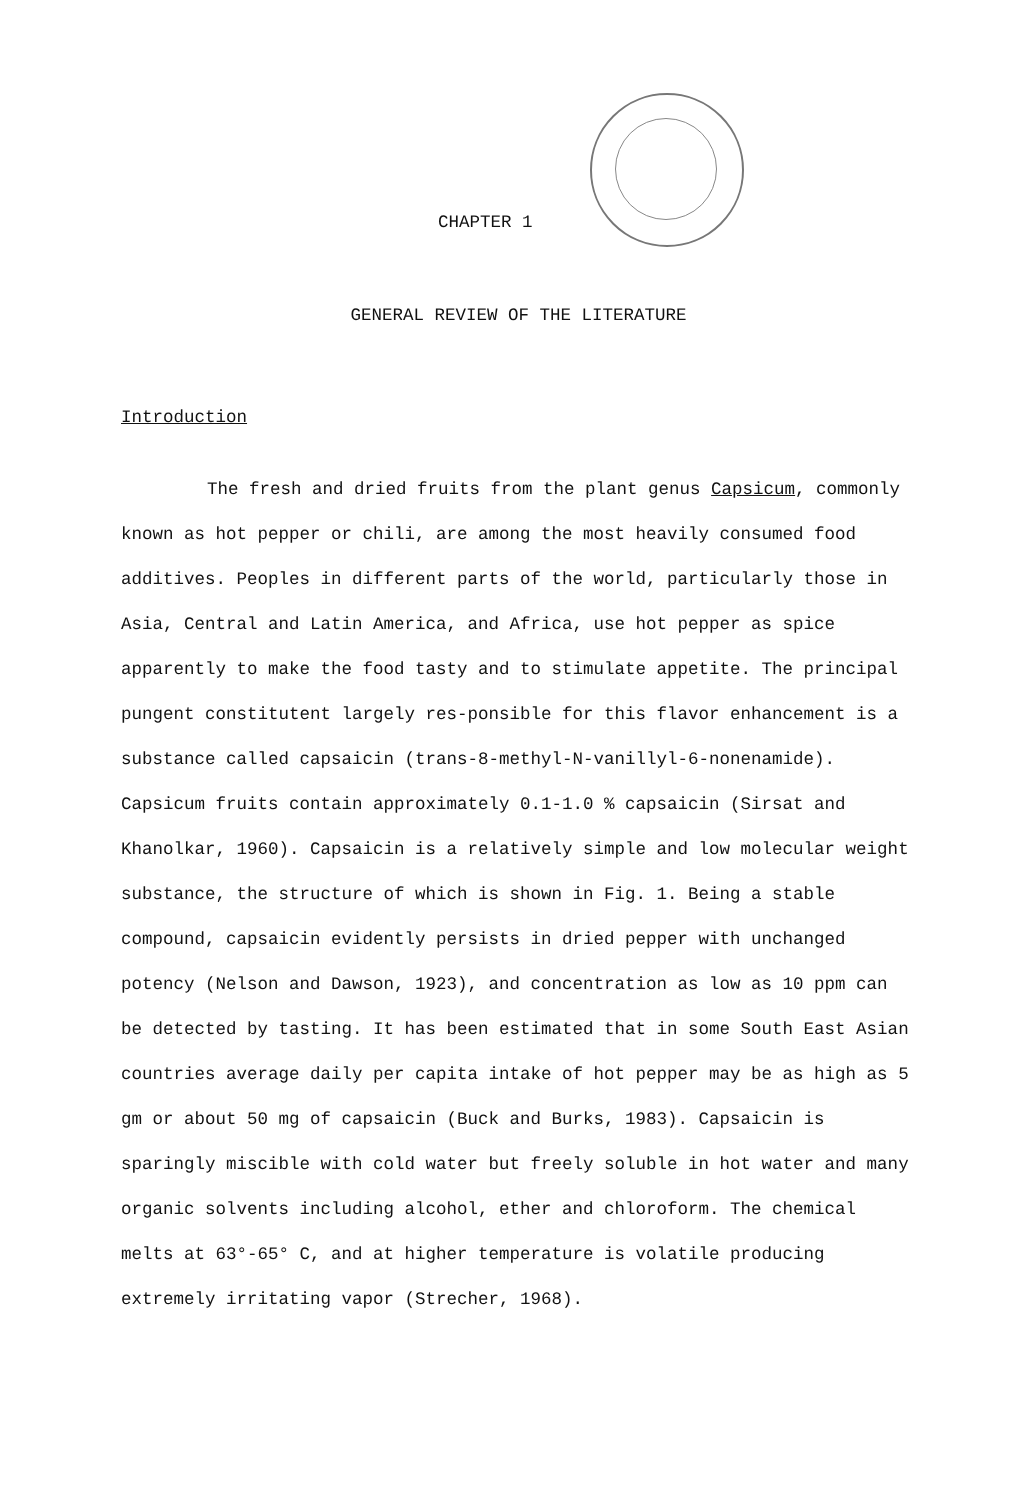CHAPTER 1
GENERAL REVIEW OF THE LITERATURE
Introduction
The fresh and dried fruits from the plant genus Capsicum, commonly known as hot pepper or chili, are among the most heavily consumed food additives. Peoples in different parts of the world, particularly those in Asia, Central and Latin America, and Africa, use hot pepper as spice apparently to make the food tasty and to stimulate appetite. The principal pungent constitutent largely res-ponsible for this flavor enhancement is a substance called capsaicin (trans-8-methyl-N-vanillyl-6-nonenamide). Capsicum fruits contain approximately 0.1-1.0 % capsaicin (Sirsat and Khanolkar, 1960). Capsaicin is a relatively simple and low molecular weight substance, the structure of which is shown in Fig. 1. Being a stable compound, capsaicin evidently persists in dried pepper with unchanged potency (Nelson and Dawson, 1923), and concentration as low as 10 ppm can be detected by tasting. It has been estimated that in some South East Asian countries average daily per capita intake of hot pepper may be as high as 5 gm or about 50 mg of capsaicin (Buck and Burks, 1983). Capsaicin is sparingly miscible with cold water but freely soluble in hot water and many organic solvents including alcohol, ether and chloroform. The chemical melts at 63°-65° C, and at higher temperature is volatile producing extremely irritating vapor (Strecher, 1968).